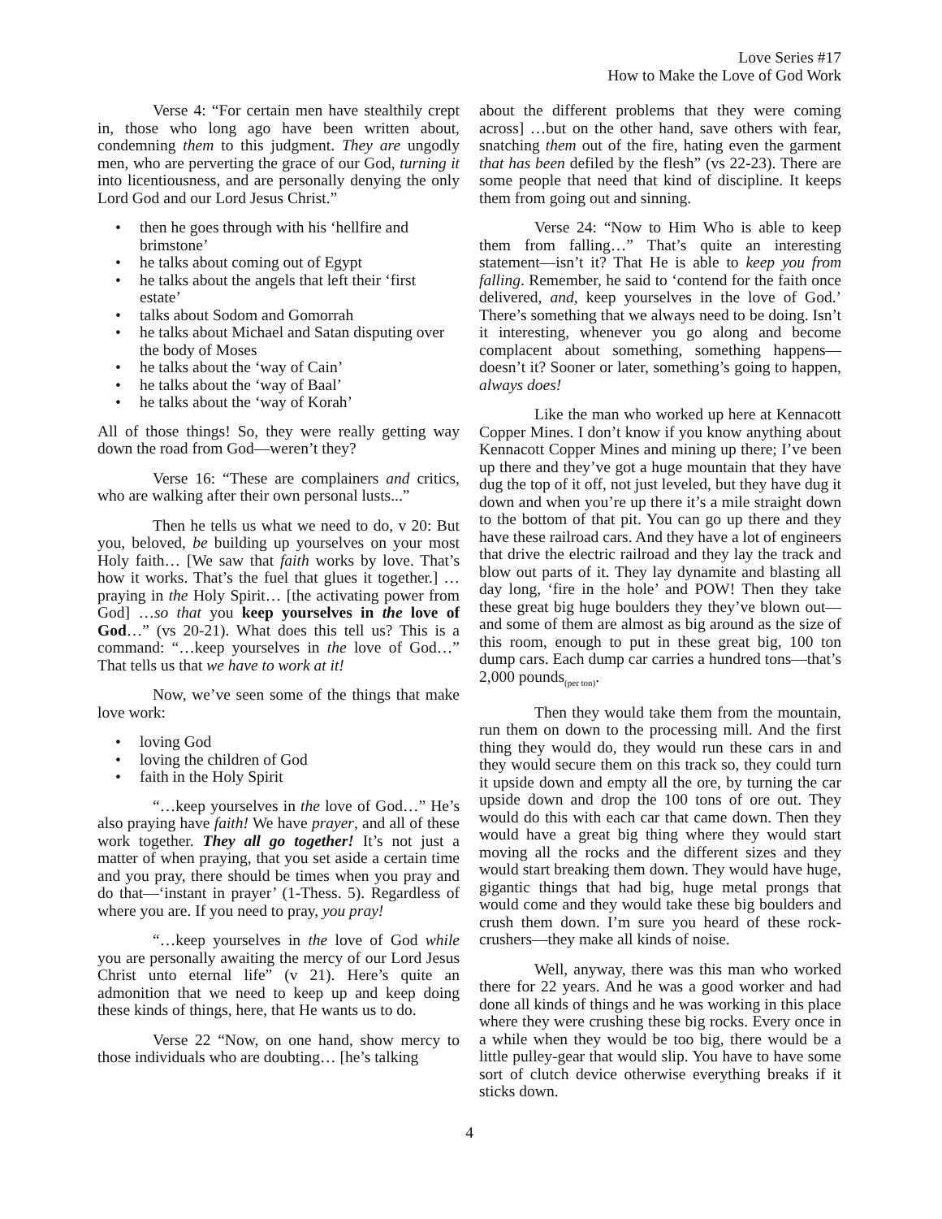Love Series #17
How to Make the Love of God Work
Verse 4: “For certain men have stealthily crept in, those who long ago have been written about, condemning them to this judgment. They are ungodly men, who are perverting the grace of our God, turning it into licentiousness, and are personally denying the only Lord God and our Lord Jesus Christ.”
• then he goes through with his ‘hellfire and brimstone’
• he talks about coming out of Egypt
• he talks about the angels that left their ‘first estate’
• talks about Sodom and Gomorrah
• he talks about Michael and Satan disputing over the body of Moses
• he talks about the ‘way of Cain’
• he talks about the ‘way of Baal’
• he talks about the ‘way of Korah’
All of those things! So, they were really getting way down the road from God—weren’t they?
Verse 16: “These are complainers and critics, who are walking after their own personal lusts...”
Then he tells us what we need to do, v 20: But you, beloved, be building up yourselves on your most Holy faith… [We saw that faith works by love. That’s how it works. That’s the fuel that glues it together.] …praying in the Holy Spirit… [the activating power from God] …so that you keep yourselves in the love of God…” (vs 20-21). What does this tell us? This is a command: “…keep yourselves in the love of God…” That tells us that we have to work at it!
Now, we’ve seen some of the things that make love work:
• loving God
• loving the children of God
• faith in the Holy Spirit
“…keep yourselves in the love of God…” He’s also praying have faith! We have prayer, and all of these work together. They all go together! It’s not just a matter of when praying, that you set aside a certain time and you pray, there should be times when you pray and do that—‘instant in prayer’ (1-Thess. 5). Regardless of where you are. If you need to pray, you pray!
“…keep yourselves in the love of God while you are personally awaiting the mercy of our Lord Jesus Christ unto eternal life” (v 21). Here’s quite an admonition that we need to keep up and keep doing these kinds of things, here, that He wants us to do.
Verse 22 “Now, on one hand, show mercy to those individuals who are doubting… [he’s talking
about the different problems that they were coming across] …but on the other hand, save others with fear, snatching them out of the fire, hating even the garment that has been defiled by the flesh” (vs 22-23). There are some people that need that kind of discipline. It keeps them from going out and sinning.
Verse 24: “Now to Him Who is able to keep them from falling…” That’s quite an interesting statement—isn’t it? That He is able to keep you from falling. Remember, he said to ‘contend for the faith once delivered, and, keep yourselves in the love of God.’ There’s something that we always need to be doing. Isn’t it interesting, whenever you go along and become complacent about something, something happens—doesn’t it? Sooner or later, something’s going to happen, always does!
Like the man who worked up here at Kennacott Copper Mines. I don’t know if you know anything about Kennacott Copper Mines and mining up there; I’ve been up there and they’ve got a huge mountain that they have dug the top of it off, not just leveled, but they have dug it down and when you’re up there it’s a mile straight down to the bottom of that pit. You can go up there and they have these railroad cars. And they have a lot of engineers that drive the electric railroad and they lay the track and blow out parts of it. They lay dynamite and blasting all day long, ‘fire in the hole’ and POW! Then they take these great big huge boulders they they’ve blown out—and some of them are almost as big around as the size of this room, enough to put in these great big, 100 ton dump cars. Each dump car carries a hundred tons—that’s 2,000 pounds<sub>(per ton)</sub>.
Then they would take them from the mountain, run them on down to the processing mill. And the first thing they would do, they would run these cars in and they would secure them on this track so, they could turn it upside down and empty all the ore, by turning the car upside down and drop the 100 tons of ore out. They would do this with each car that came down. Then they would have a great big thing where they would start moving all the rocks and the different sizes and they would start breaking them down. They would have huge, gigantic things that had big, huge metal prongs that would come and they would take these big boulders and crush them down. I’m sure you heard of these rock-crushers—they make all kinds of noise.
Well, anyway, there was this man who worked there for 22 years. And he was a good worker and had done all kinds of things and he was working in this place where they were crushing these big rocks. Every once in a while when they would be too big, there would be a little pulley-gear that would slip. You have to have some sort of clutch device otherwise everything breaks if it sticks down.
4